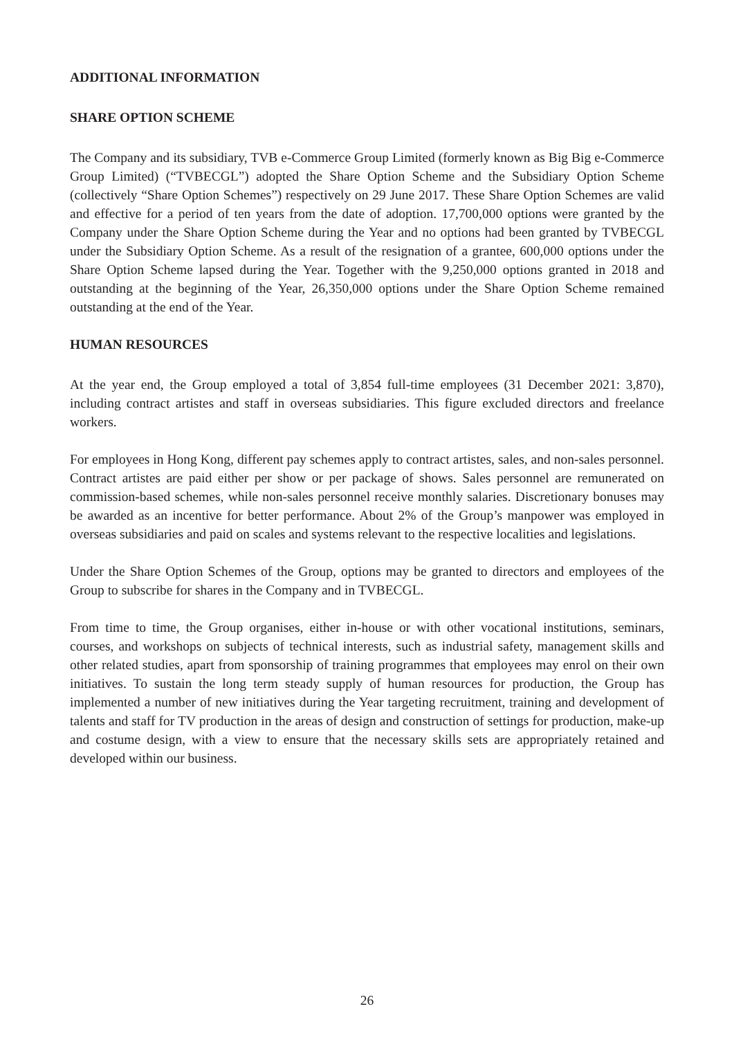ADDITIONAL INFORMATION
SHARE OPTION SCHEME
The Company and its subsidiary, TVB e-Commerce Group Limited (formerly known as Big Big e-Commerce Group Limited) (“TVBECGL”) adopted the Share Option Scheme and the Subsidiary Option Scheme (collectively “Share Option Schemes”) respectively on 29 June 2017. These Share Option Schemes are valid and effective for a period of ten years from the date of adoption. 17,700,000 options were granted by the Company under the Share Option Scheme during the Year and no options had been granted by TVBECGL under the Subsidiary Option Scheme. As a result of the resignation of a grantee, 600,000 options under the Share Option Scheme lapsed during the Year. Together with the 9,250,000 options granted in 2018 and outstanding at the beginning of the Year, 26,350,000 options under the Share Option Scheme remained outstanding at the end of the Year.
HUMAN RESOURCES
At the year end, the Group employed a total of 3,854 full-time employees (31 December 2021: 3,870), including contract artistes and staff in overseas subsidiaries. This figure excluded directors and freelance workers.
For employees in Hong Kong, different pay schemes apply to contract artistes, sales, and non-sales personnel. Contract artistes are paid either per show or per package of shows. Sales personnel are remunerated on commission-based schemes, while non-sales personnel receive monthly salaries. Discretionary bonuses may be awarded as an incentive for better performance. About 2% of the Group’s manpower was employed in overseas subsidiaries and paid on scales and systems relevant to the respective localities and legislations.
Under the Share Option Schemes of the Group, options may be granted to directors and employees of the Group to subscribe for shares in the Company and in TVBECGL.
From time to time, the Group organises, either in-house or with other vocational institutions, seminars, courses, and workshops on subjects of technical interests, such as industrial safety, management skills and other related studies, apart from sponsorship of training programmes that employees may enrol on their own initiatives. To sustain the long term steady supply of human resources for production, the Group has implemented a number of new initiatives during the Year targeting recruitment, training and development of talents and staff for TV production in the areas of design and construction of settings for production, make-up and costume design, with a view to ensure that the necessary skills sets are appropriately retained and developed within our business.
26